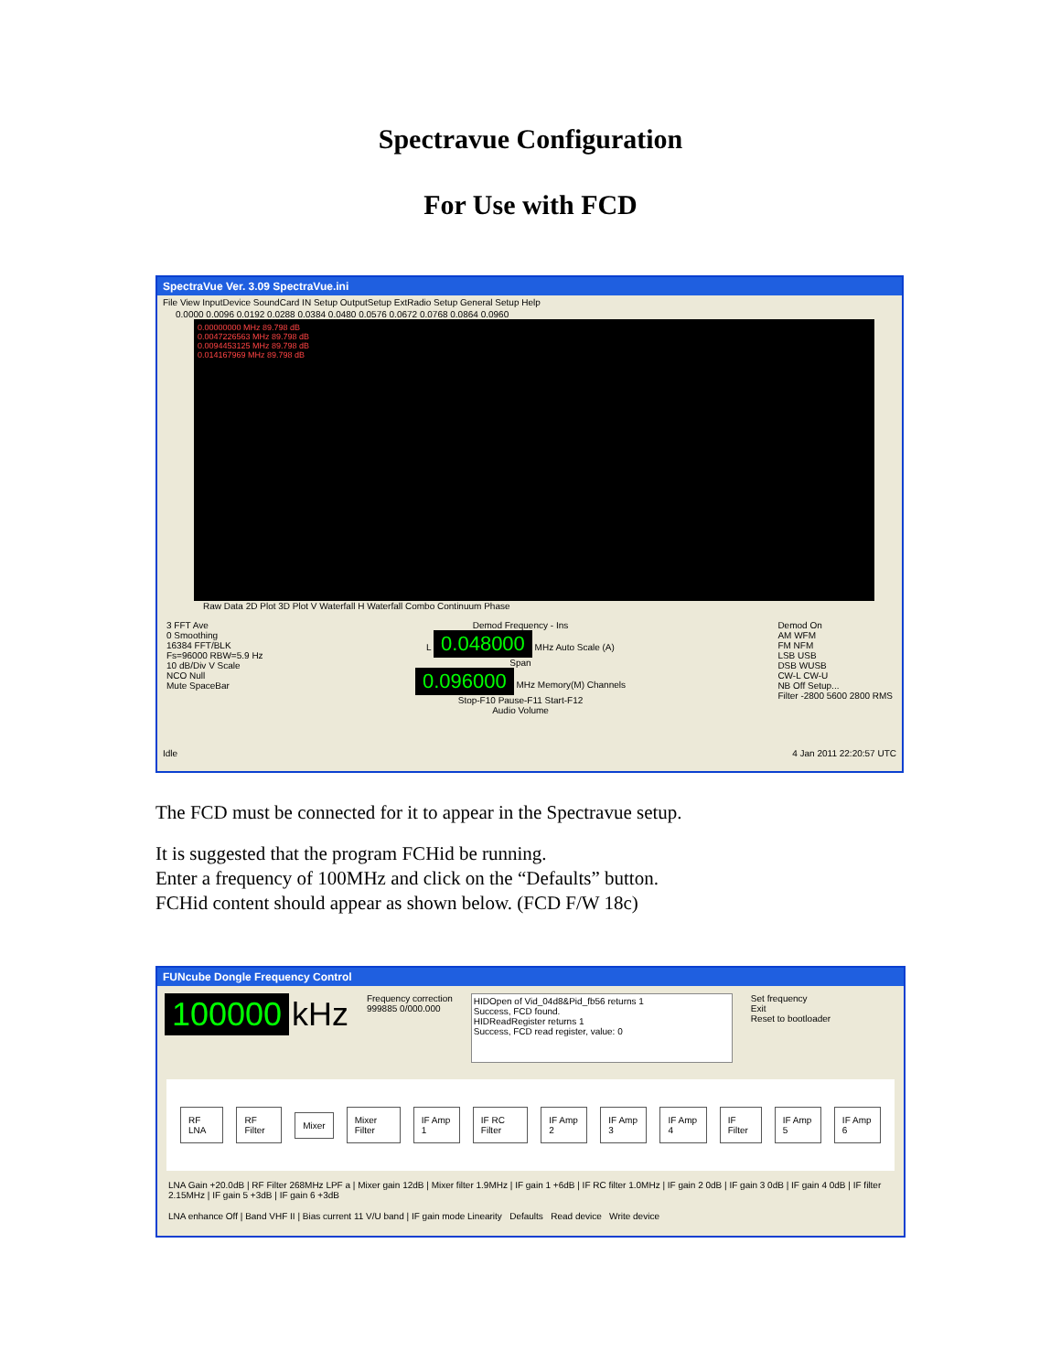Spectravue Configuration
For Use with FCD
SpectraVue Ver. 3.09 SpectraVue.ini
File View InputDevice SoundCard IN Setup OutputSetup ExtRadio Setup General Setup Help
0.0000 0.0096 0.0192 0.0288 0.0384 0.0480 0.0576 0.0672 0.0768 0.0864 0.0960
0.00000000 MHz 89.798 dB
0.0047226563 MHz 89.798 dB
0.0094453125 MHz 89.798 dB
0.014167969 MHz 89.798 dB
Raw Data 2D Plot 3D Plot V Waterfall H Waterfall Combo Continuum Phase
3 FFT Ave
0 Smoothing
16384 FFT/BLK
Fs=96000 RBW=5.9 Hz
10 dB/Div V Scale
NCO Null
Mute SpaceBar
Demod Frequency - Ins
L 0.048000 MHz Auto Scale (A)
Span
0.096000 MHz Memory(M) Channels
Stop-F10 Pause-F11 Start-F12
Audio Volume
Demod On
AM WFM
FM NFM
LSB USB
DSB WUSB
CW-L CW-U
NB Off Setup...
Filter -2800 5600 2800 RMS
Idle 4 Jan 2011 22:20:57 UTC
The FCD must be connected for it to appear in the Spectravue setup.
It is suggested that the program FCHid be running.
Enter a frequency of 100MHz and click on the “Defaults” button.
FCHid content should appear as shown below. (FCD F/W 18c)
FUNcube Dongle Frequency Control
100000 kHz
Frequency correction
999885 0/000.000
HIDOpen of Vid_04d8&Pid_fb56 returns 1
Success, FCD found.
HIDReadRegister returns 1
Success, FCD read register, value: 0
Set frequency
Exit
Reset to bootloader
RF LNA RF Filter Mixer Mixer Filter IF Amp 1 IF RC Filter IF Amp 2 IF Amp 3 IF Amp 4 IF Filter IF Amp 5 IF Amp 6
LNA Gain +20.0dB | RF Filter 268MHz LPF a | Mixer gain 12dB | Mixer filter 1.9MHz | IF gain 1 +6dB | IF RC filter 1.0MHz | IF gain 2 0dB | IF gain 3 0dB | IF gain 4 0dB | IF filter 2.15MHz | IF gain 5 +3dB | IF gain 6 +3dB
LNA enhance Off | Band VHF II | Bias current 11 V/U band | IF gain mode Linearity Defaults Read device Write device